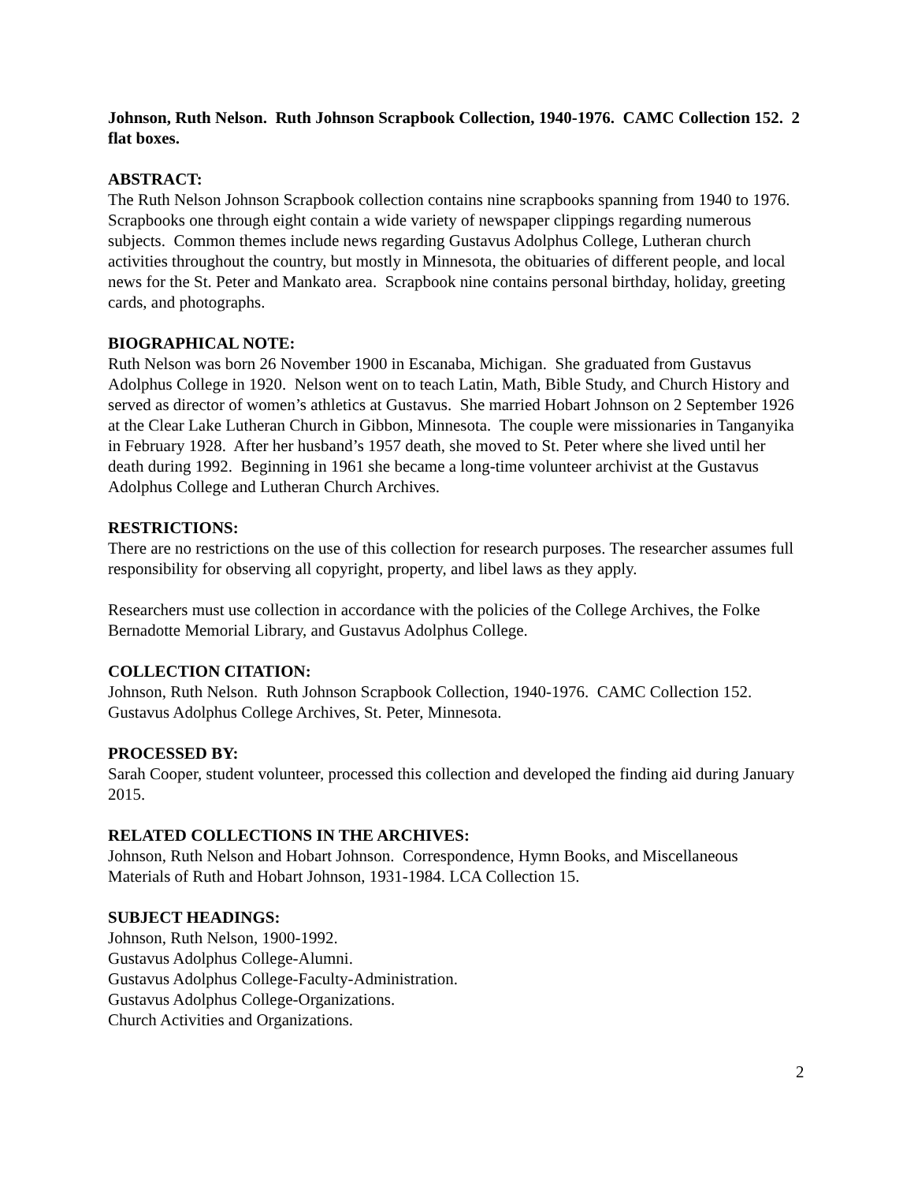Johnson, Ruth Nelson. Ruth Johnson Scrapbook Collection, 1940-1976. CAMC Collection 152. 2 flat boxes.
ABSTRACT:
The Ruth Nelson Johnson Scrapbook collection contains nine scrapbooks spanning from 1940 to 1976. Scrapbooks one through eight contain a wide variety of newspaper clippings regarding numerous subjects. Common themes include news regarding Gustavus Adolphus College, Lutheran church activities throughout the country, but mostly in Minnesota, the obituaries of different people, and local news for the St. Peter and Mankato area. Scrapbook nine contains personal birthday, holiday, greeting cards, and photographs.
BIOGRAPHICAL NOTE:
Ruth Nelson was born 26 November 1900 in Escanaba, Michigan. She graduated from Gustavus Adolphus College in 1920. Nelson went on to teach Latin, Math, Bible Study, and Church History and served as director of women’s athletics at Gustavus. She married Hobart Johnson on 2 September 1926 at the Clear Lake Lutheran Church in Gibbon, Minnesota. The couple were missionaries in Tanganyika in February 1928. After her husband’s 1957 death, she moved to St. Peter where she lived until her death during 1992. Beginning in 1961 she became a long-time volunteer archivist at the Gustavus Adolphus College and Lutheran Church Archives.
RESTRICTIONS:
There are no restrictions on the use of this collection for research purposes. The researcher assumes full responsibility for observing all copyright, property, and libel laws as they apply.
Researchers must use collection in accordance with the policies of the College Archives, the Folke Bernadotte Memorial Library, and Gustavus Adolphus College.
COLLECTION CITATION:
Johnson, Ruth Nelson. Ruth Johnson Scrapbook Collection, 1940-1976. CAMC Collection 152. Gustavus Adolphus College Archives, St. Peter, Minnesota.
PROCESSED BY:
Sarah Cooper, student volunteer, processed this collection and developed the finding aid during January 2015.
RELATED COLLECTIONS IN THE ARCHIVES:
Johnson, Ruth Nelson and Hobart Johnson. Correspondence, Hymn Books, and Miscellaneous Materials of Ruth and Hobart Johnson, 1931-1984. LCA Collection 15.
SUBJECT HEADINGS:
Johnson, Ruth Nelson, 1900-1992.
Gustavus Adolphus College-Alumni.
Gustavus Adolphus College-Faculty-Administration.
Gustavus Adolphus College-Organizations.
Church Activities and Organizations.
2